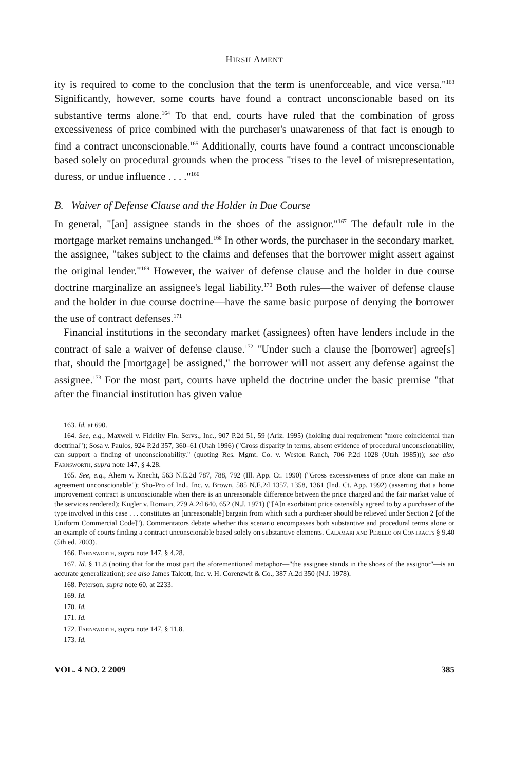HIRSH AMENT
ity is required to come to the conclusion that the term is unenforceable, and vice versa."<sup>163</sup> Significantly, however, some courts have found a contract unconscionable based on its substantive terms alone.<sup>164</sup> To that end, courts have ruled that the combination of gross excessiveness of price combined with the purchaser's unawareness of that fact is enough to find a contract unconscionable.<sup>165</sup> Additionally, courts have found a contract unconscionable based solely on procedural grounds when the process "rises to the level of misrepresentation, duress, or undue influence . . . ."<sup>166</sup>
B. Waiver of Defense Clause and the Holder in Due Course
In general, "[an] assignee stands in the shoes of the assignor."<sup>167</sup> The default rule in the mortgage market remains unchanged.<sup>168</sup> In other words, the purchaser in the secondary market, the assignee, "takes subject to the claims and defenses that the borrower might assert against the original lender."<sup>169</sup> However, the waiver of defense clause and the holder in due course doctrine marginalize an assignee's legal liability.<sup>170</sup> Both rules—the waiver of defense clause and the holder in due course doctrine—have the same basic purpose of denying the borrower the use of contract defenses.<sup>171</sup>
Financial institutions in the secondary market (assignees) often have lenders include in the contract of sale a waiver of defense clause.<sup>172</sup> "Under such a clause the [borrower] agree[s] that, should the [mortgage] be assigned," the borrower will not assert any defense against the assignee.<sup>173</sup> For the most part, courts have upheld the doctrine under the basic premise "that after the financial institution has given value
163. Id. at 690.
164. See, e.g., Maxwell v. Fidelity Fin. Servs., Inc., 907 P.2d 51, 59 (Ariz. 1995) (holding dual requirement "more coincidental than doctrinal"); Sosa v. Paulos, 924 P.2d 357, 360–61 (Utah 1996) ("Gross disparity in terms, absent evidence of procedural unconscionability, can support a finding of unconscionability." (quoting Res. Mgmt. Co. v. Weston Ranch, 706 P.2d 1028 (Utah 1985))); see also Farnsworth, supra note 147, § 4.28.
165. See, e.g., Ahern v. Knecht, 563 N.E.2d 787, 788, 792 (Ill. App. Ct. 1990) ("Gross excessiveness of price alone can make an agreement unconscionable"); Sho-Pro of Ind., Inc. v. Brown, 585 N.E.2d 1357, 1358, 1361 (Ind. Ct. App. 1992) (asserting that a home improvement contract is unconscionable when there is an unreasonable difference between the price charged and the fair market value of the services rendered); Kugler v. Romain, 279 A.2d 640, 652 (N.J. 1971) ("[A]n exorbitant price ostensibly agreed to by a purchaser of the type involved in this case . . . constitutes an [unreasonable] bargain from which such a purchaser should be relieved under Section 2 [of the Uniform Commercial Code]"). Commentators debate whether this scenario encompasses both substantive and procedural terms alone or an example of courts finding a contract unconscionable based solely on substantive elements. Calamari and Perillo on Contracts § 9.40 (5th ed. 2003).
166. Farnsworth, supra note 147, § 4.28.
167. Id. § 11.8 (noting that for the most part the aforementioned metaphor—"the assignee stands in the shoes of the assignor"—is an accurate generalization); see also James Talcott, Inc. v. H. Corenzwit & Co., 387 A.2d 350 (N.J. 1978).
168. Peterson, supra note 60, at 2233.
169. Id.
170. Id.
171. Id.
172. Farnsworth, supra note 147, § 11.8.
173. Id.
VOL. 4 NO. 2 2009 385